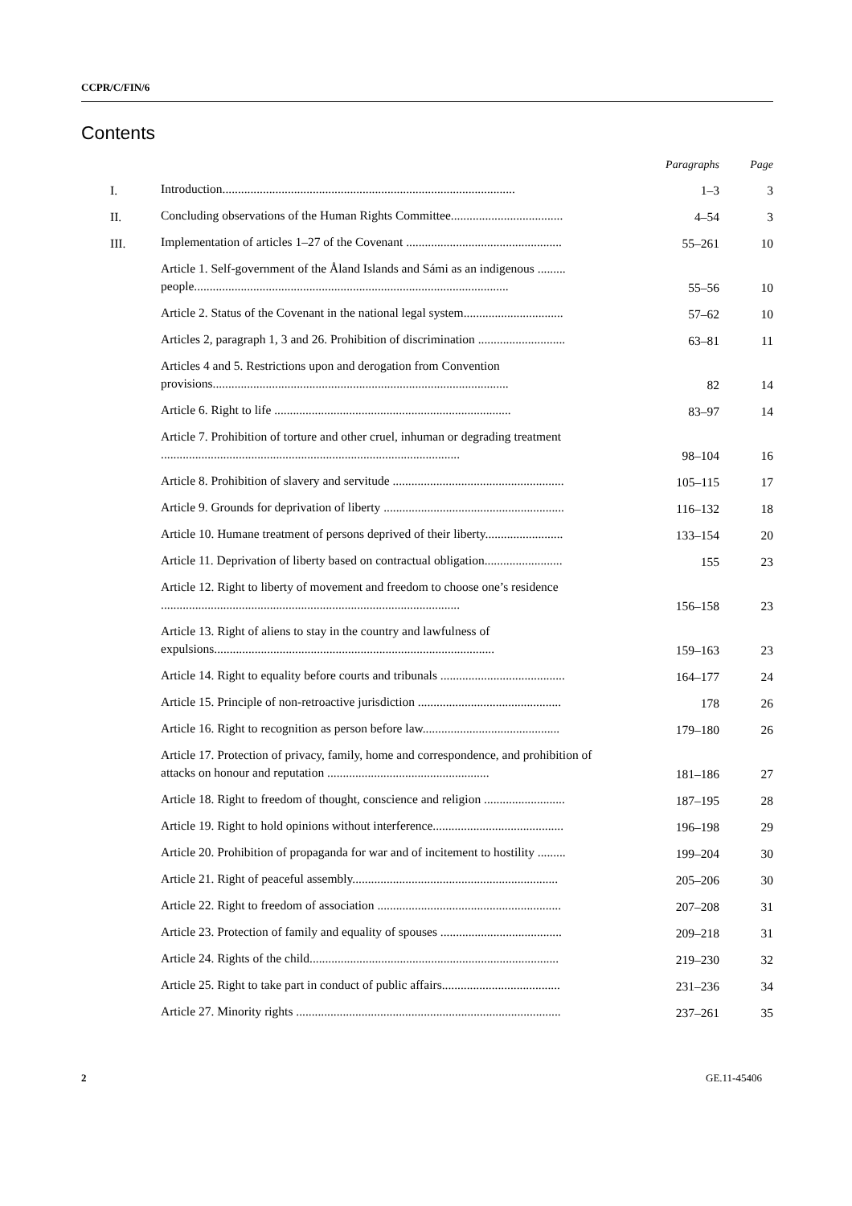CCPR/C/FIN/6
Contents
| | | Paragraphs | Page |
| --- | --- | --- | --- |
| I. | Introduction.............................................................................................. | 1–3 | 3 |
| II. | Concluding observations of the Human Rights Committee.................................... | 4–54 | 3 |
| III. | Implementation of articles 1–27 of the Covenant .................................................. | 55–261 | 10 |
| | Article 1. Self-government of the Åland Islands and Sámi as an indigenous ......... people..................................................................................................... | 55–56 | 10 |
| | Article 2. Status of the Covenant in the national legal system................................ | 57–62 | 10 |
| | Articles 2, paragraph 1, 3 and 26. Prohibition of discrimination ............................ | 63–81 | 11 |
| | Articles 4 and 5. Restrictions upon and derogation from Convention provisions............................................................................................... | 82 | 14 |
| | Article 6. Right to life ............................................................................ | 83–97 | 14 |
| | Article 7. Prohibition of torture and other cruel, inhuman or degrading treatment ................................................................................................ | 98–104 | 16 |
| | Article 8. Prohibition of slavery and servitude ....................................................... | 105–115 | 17 |
| | Article 9. Grounds for deprivation of liberty .......................................................... | 116–132 | 18 |
| | Article 10. Humane treatment of persons deprived of their liberty......................... | 133–154 | 20 |
| | Article 11. Deprivation of liberty based on contractual obligation......................... | 155 | 23 |
| | Article 12. Right to liberty of movement and freedom to choose one’s residence ................................................................................................ | 156–158 | 23 |
| | Article 13. Right of aliens to stay in the country and lawfulness of expulsions.......................................................................................... | 159–163 | 23 |
| | Article 14. Right to equality before courts and tribunals ........................................ | 164–177 | 24 |
| | Article 15. Principle of non-retroactive jurisdiction .............................................. | 178 | 26 |
| | Article 16. Right to recognition as person before law............................................ | 179–180 | 26 |
| | Article 17. Protection of privacy, family, home and correspondence, and prohibition of attacks on honour and reputation .................................................... | 181–186 | 27 |
| | Article 18. Right to freedom of thought, conscience and religion .......................... | 187–195 | 28 |
| | Article 19. Right to hold opinions without interference.......................................... | 196–198 | 29 |
| | Article 20. Prohibition of propaganda for war and of incitement to hostility ......... | 199–204 | 30 |
| | Article 21. Right of peaceful assembly.................................................................. | 205–206 | 30 |
| | Article 22. Right to freedom of association ........................................................... | 207–208 | 31 |
| | Article 23. Protection of family and equality of spouses ....................................... | 209–218 | 31 |
| | Article 24. Rights of the child................................................................................ | 219–230 | 32 |
| | Article 25. Right to take part in conduct of public affairs...................................... | 231–236 | 34 |
| | Article 27. Minority rights ..................................................................................... | 237–261 | 35 |
2 GE.11-45406